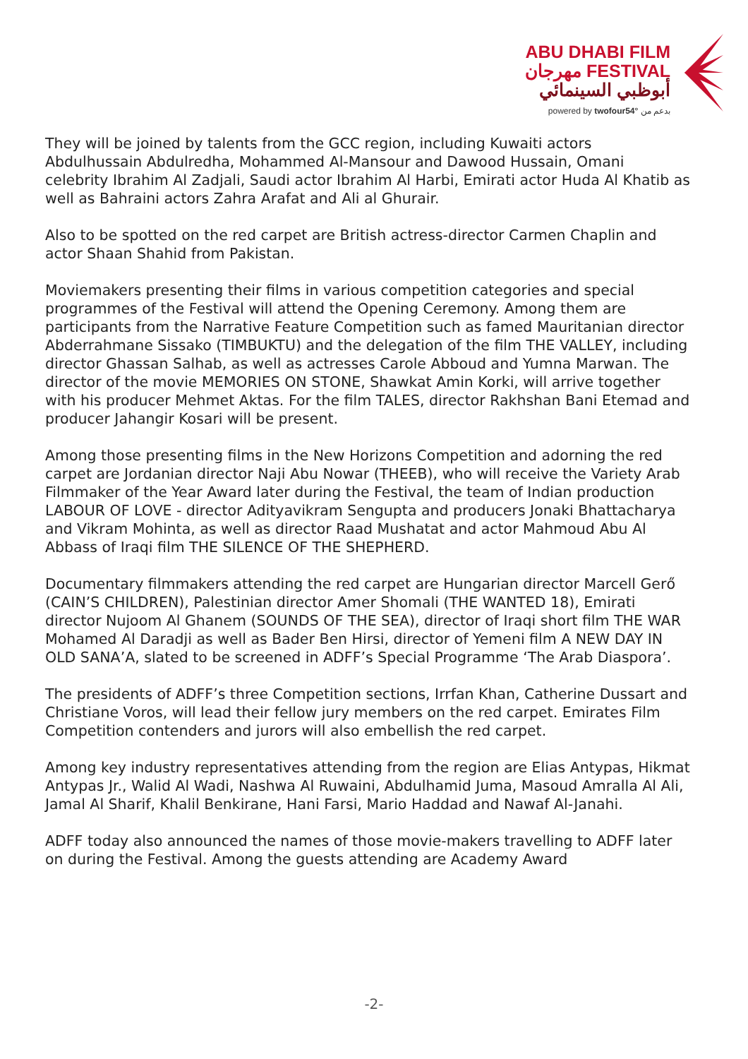ABU DHABI FILM
مهرجان FESTIVAL
أبوظبي السينمائي
powered by twofour54° بدعم من
They will be joined by talents from the GCC region, including Kuwaiti actors Abdulhussain Abdulredha, Mohammed Al-Mansour and Dawood Hussain, Omani celebrity Ibrahim Al Zadjali, Saudi actor Ibrahim Al Harbi, Emirati actor Huda Al Khatib as well as Bahraini actors Zahra Arafat and Ali al Ghurair.
Also to be spotted on the red carpet are British actress-director Carmen Chaplin and actor Shaan Shahid from Pakistan.
Moviemakers presenting their films in various competition categories and special programmes of the Festival will attend the Opening Ceremony. Among them are participants from the Narrative Feature Competition such as famed Mauritanian director Abderrahmane Sissako (TIMBUKTU) and the delegation of the film THE VALLEY, including director Ghassan Salhab, as well as actresses Carole Abboud and Yumna Marwan. The director of the movie MEMORIES ON STONE, Shawkat Amin Korki, will arrive together with his producer Mehmet Aktas. For the film TALES, director Rakhshan Bani Etemad and producer Jahangir Kosari will be present.
Among those presenting films in the New Horizons Competition and adorning the red carpet are Jordanian director Naji Abu Nowar (THEEB), who will receive the Variety Arab Filmmaker of the Year Award later during the Festival, the team of Indian production LABOUR OF LOVE - director Adityavikram Sengupta and producers Jonaki Bhattacharya and Vikram Mohinta, as well as director Raad Mushatat and actor Mahmoud Abu Al Abbass of Iraqi film THE SILENCE OF THE SHEPHERD.
Documentary filmmakers attending the red carpet are Hungarian director Marcell Gerő (CAIN’S CHILDREN), Palestinian director Amer Shomali (THE WANTED 18), Emirati director Nujoom Al Ghanem (SOUNDS OF THE SEA), director of Iraqi short film THE WAR Mohamed Al Daradji as well as Bader Ben Hirsi, director of Yemeni film A NEW DAY IN OLD SANA’A, slated to be screened in ADFF’s Special Programme ‘The Arab Diaspora’.
The presidents of ADFF’s three Competition sections, Irrfan Khan, Catherine Dussart and Christiane Voros, will lead their fellow jury members on the red carpet. Emirates Film Competition contenders and jurors will also embellish the red carpet.
Among key industry representatives attending from the region are Elias Antypas, Hikmat Antypas Jr., Walid Al Wadi, Nashwa Al Ruwaini, Abdulhamid Juma, Masoud Amralla Al Ali, Jamal Al Sharif, Khalil Benkirane, Hani Farsi, Mario Haddad and Nawaf Al-Janahi.
ADFF today also announced the names of those movie-makers travelling to ADFF later on during the Festival. Among the guests attending are Academy Award
-2-